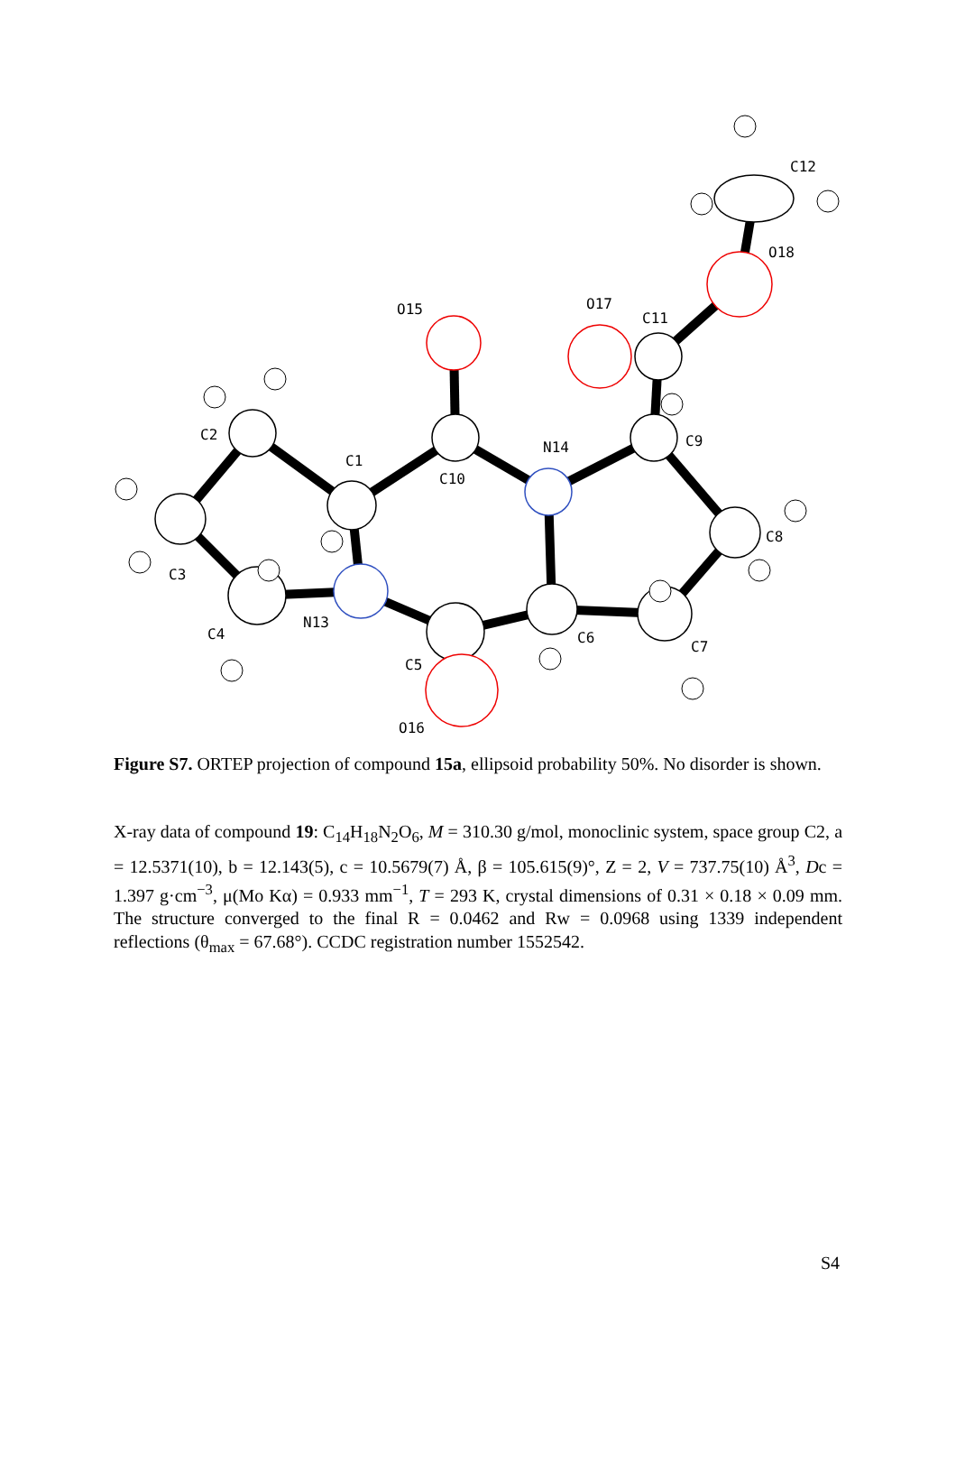C12
O18
O17
C11
O15
C2
C1
C10
N14
C9
C8
C3
C4
N13
C6
C7
C5
O16
Figure S7. ORTEP projection of compound 15a, ellipsoid probability 50%. No disorder is shown.
X-ray data of compound 19: C<sub>14</sub>H<sub>18</sub>N<sub>2</sub>O<sub>6</sub>, M = 310.30 g/mol, monoclinic system, space group C2, a = 12.5371(10), b = 12.143(5), c = 10.5679(7) Å, β = 105.615(9)°, Z = 2, V = 737.75(10) Å<sup>3</sup>, Dc = 1.397 g·cm<sup>−3</sup>, μ(Mo Kα) = 0.933 mm<sup>−1</sup>, T = 293 K, crystal dimensions of 0.31 × 0.18 × 0.09 mm. The structure converged to the final R = 0.0462 and Rw = 0.0968 using 1339 independent reflections (θ<sub>max</sub> = 67.68°). CCDC registration number 1552542.
S4